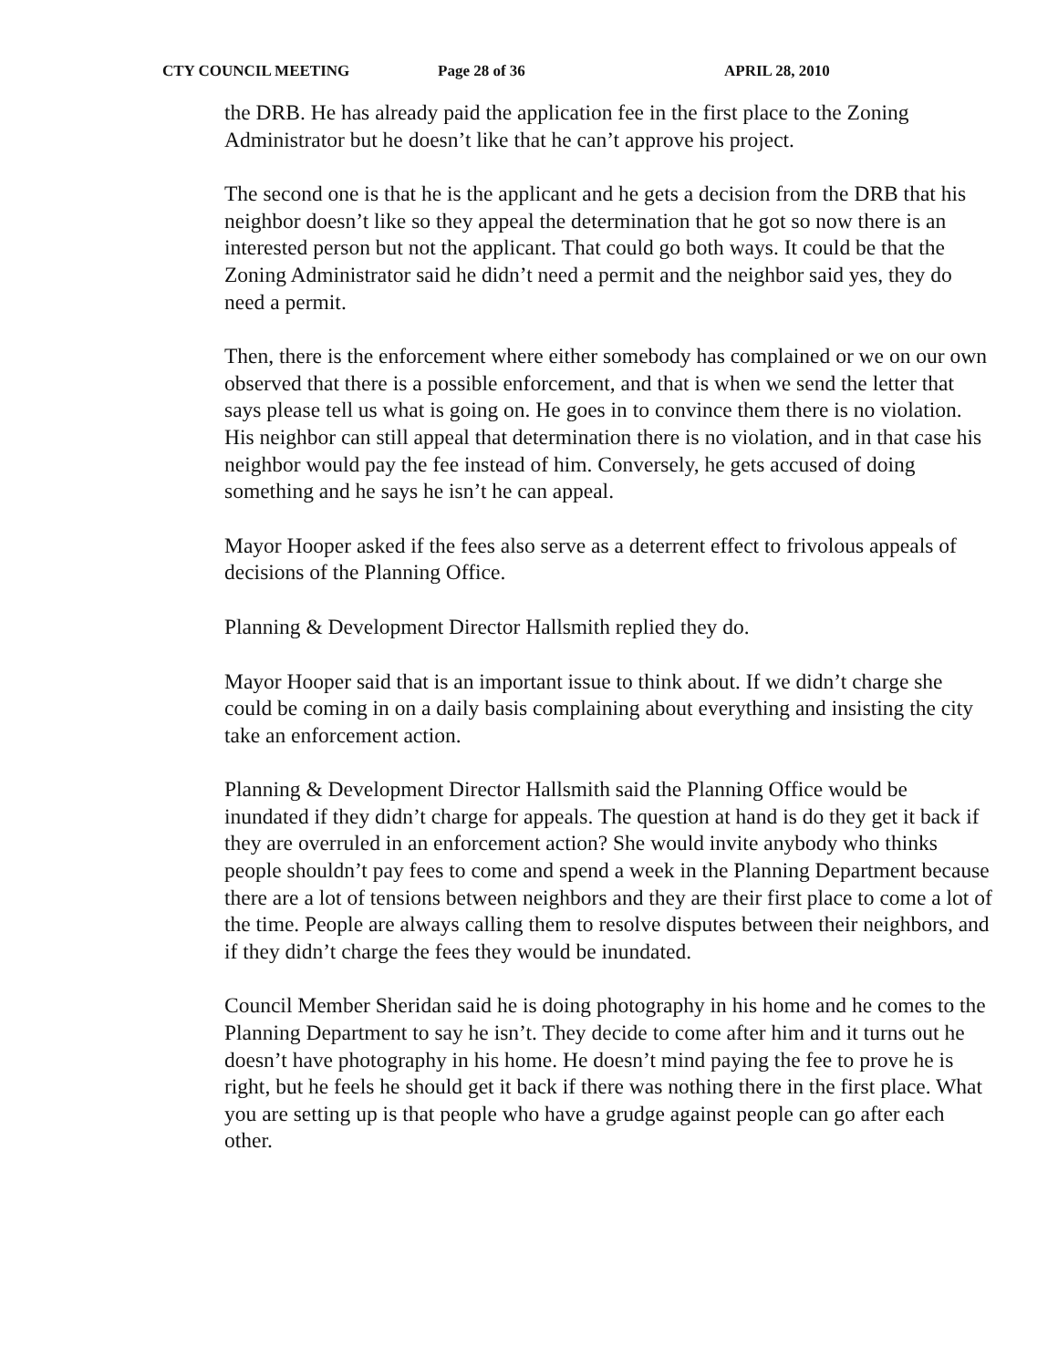CTY COUNCIL MEETING Page 28 of 36 APRIL 28, 2010
the DRB. He has already paid the application fee in the first place to the Zoning Administrator but he doesn’t like that he can’t approve his project.
The second one is that he is the applicant and he gets a decision from the DRB that his neighbor doesn’t like so they appeal the determination that he got so now there is an interested person but not the applicant. That could go both ways. It could be that the Zoning Administrator said he didn’t need a permit and the neighbor said yes, they do need a permit.
Then, there is the enforcement where either somebody has complained or we on our own observed that there is a possible enforcement, and that is when we send the letter that says please tell us what is going on. He goes in to convince them there is no violation. His neighbor can still appeal that determination there is no violation, and in that case his neighbor would pay the fee instead of him. Conversely, he gets accused of doing something and he says he isn’t he can appeal.
Mayor Hooper asked if the fees also serve as a deterrent effect to frivolous appeals of decisions of the Planning Office.
Planning & Development Director Hallsmith replied they do.
Mayor Hooper said that is an important issue to think about. If we didn’t charge she could be coming in on a daily basis complaining about everything and insisting the city take an enforcement action.
Planning & Development Director Hallsmith said the Planning Office would be inundated if they didn’t charge for appeals. The question at hand is do they get it back if they are overruled in an enforcement action? She would invite anybody who thinks people shouldn’t pay fees to come and spend a week in the Planning Department because there are a lot of tensions between neighbors and they are their first place to come a lot of the time. People are always calling them to resolve disputes between their neighbors, and if they didn’t charge the fees they would be inundated.
Council Member Sheridan said he is doing photography in his home and he comes to the Planning Department to say he isn’t. They decide to come after him and it turns out he doesn’t have photography in his home. He doesn’t mind paying the fee to prove he is right, but he feels he should get it back if there was nothing there in the first place. What you are setting up is that people who have a grudge against people can go after each other.